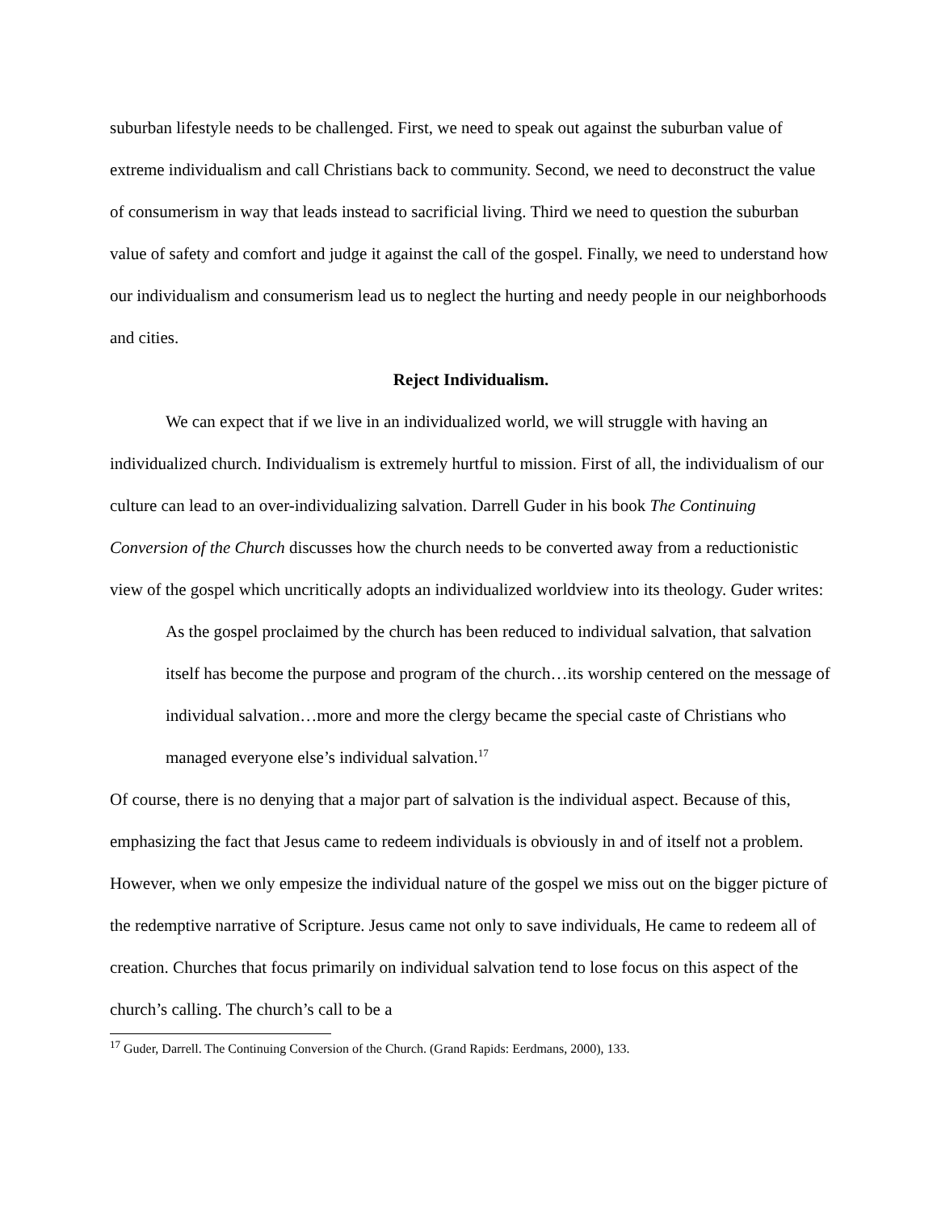suburban lifestyle needs to be challenged. First, we need to speak out against the suburban value of extreme individualism and call Christians back to community. Second, we need to deconstruct the value of consumerism in way that leads instead to sacrificial living. Third we need to question the suburban value of safety and comfort and judge it against the call of the gospel. Finally, we need to understand how our individualism and consumerism lead us to neglect the hurting and needy people in our neighborhoods and cities.
Reject Individualism.
We can expect that if we live in an individualized world, we will struggle with having an individualized church. Individualism is extremely hurtful to mission. First of all, the individualism of our culture can lead to an over-individualizing salvation. Darrell Guder in his book The Continuing Conversion of the Church discusses how the church needs to be converted away from a reductionistic view of the gospel which uncritically adopts an individualized worldview into its theology. Guder writes:
As the gospel proclaimed by the church has been reduced to individual salvation, that salvation itself has become the purpose and program of the church…its worship centered on the message of individual salvation…more and more the clergy became the special caste of Christians who managed everyone else’s individual salvation.<sup>17</sup>
Of course, there is no denying that a major part of salvation is the individual aspect. Because of this, emphasizing the fact that Jesus came to redeem individuals is obviously in and of itself not a problem. However, when we only empesize the individual nature of the gospel we miss out on the bigger picture of the redemptive narrative of Scripture. Jesus came not only to save individuals, He came to redeem all of creation. Churches that focus primarily on individual salvation tend to lose focus on this aspect of the church’s calling. The church’s call to be a
<sup>17</sup> Guder, Darrell. The Continuing Conversion of the Church. (Grand Rapids: Eerdmans, 2000), 133.